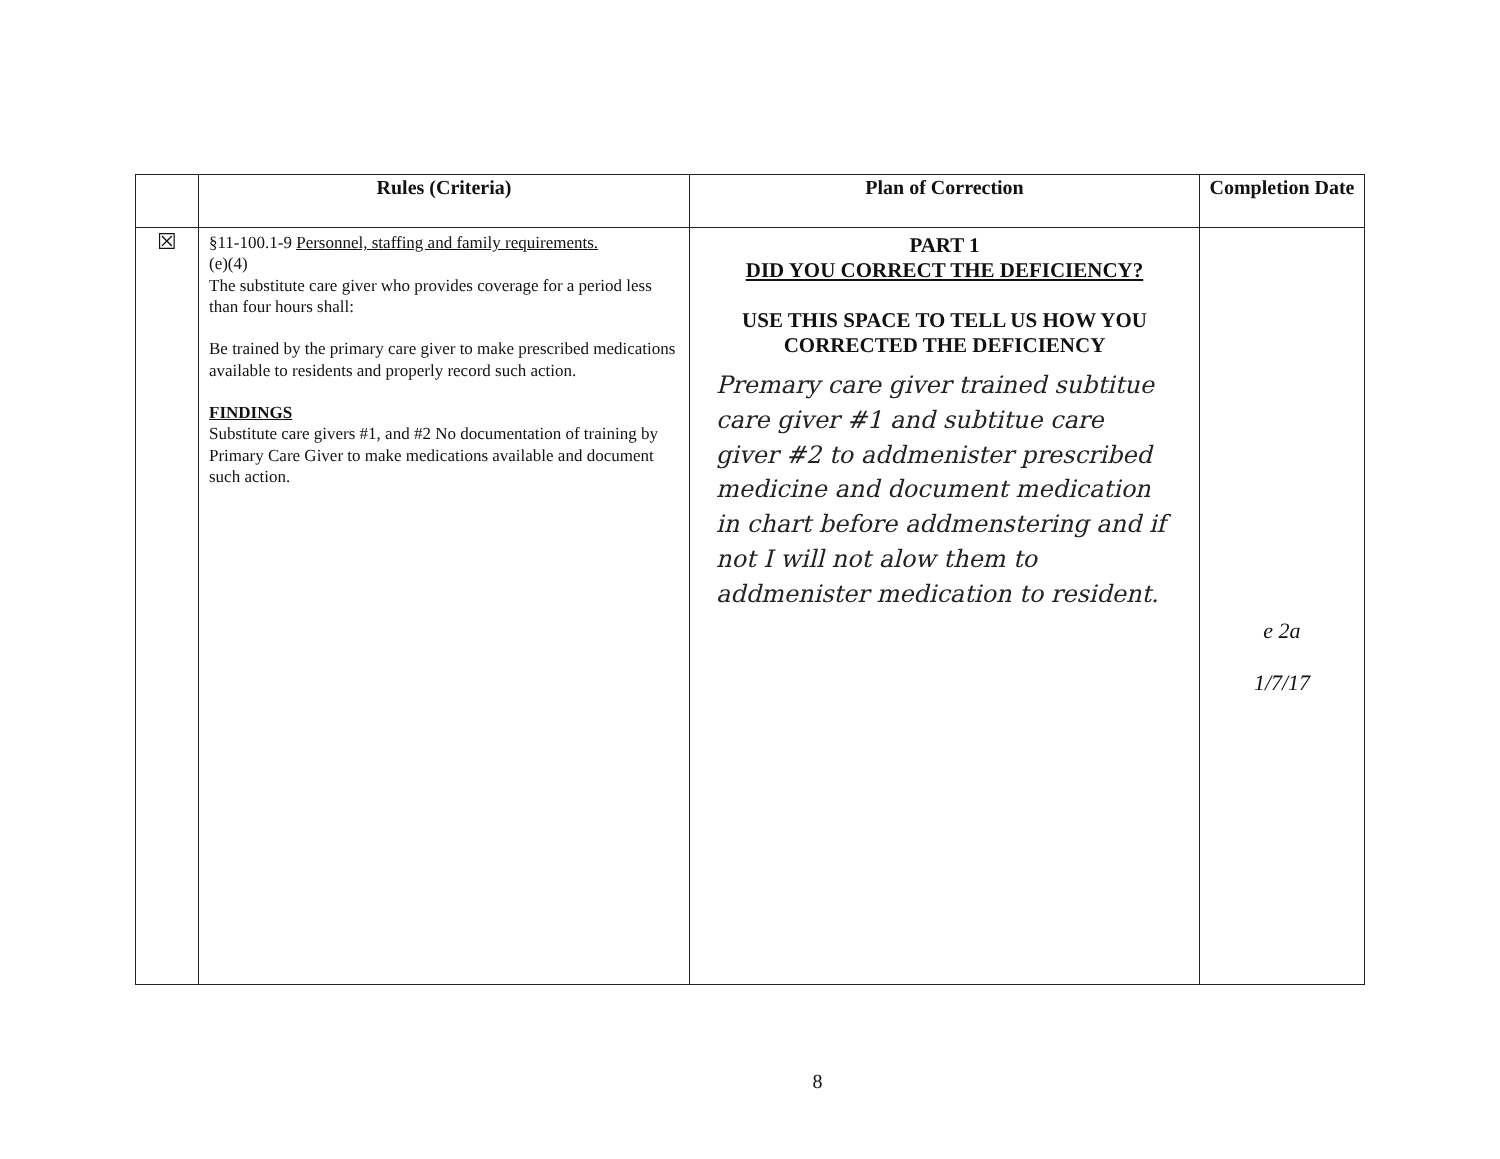| | Rules (Criteria) | Plan of Correction | Completion Date |
| --- | --- | --- | --- |
| ☒ | §11-100.1-9 Personnel, staffing and family requirements. (e)(4) The substitute care giver who provides coverage for a period less than four hours shall: Be trained by the primary care giver to make prescribed medications available to residents and properly record such action. FINDINGS Substitute care givers #1, and #2 No documentation of training by Primary Care Giver to make medications available and document such action. | PART 1 DID YOU CORRECT THE DEFICIENCY? USE THIS SPACE TO TELL US HOW YOU CORRECTED THE DEFICIENCY Premary care giver trained subtitue care giver #1 and subtitue care giver #2 to addmenister prescribed medicine and document medication in chart before addmenstering and if not I will not alow them to addmenister medication to resident. | e 2a 1/7/17 |
8